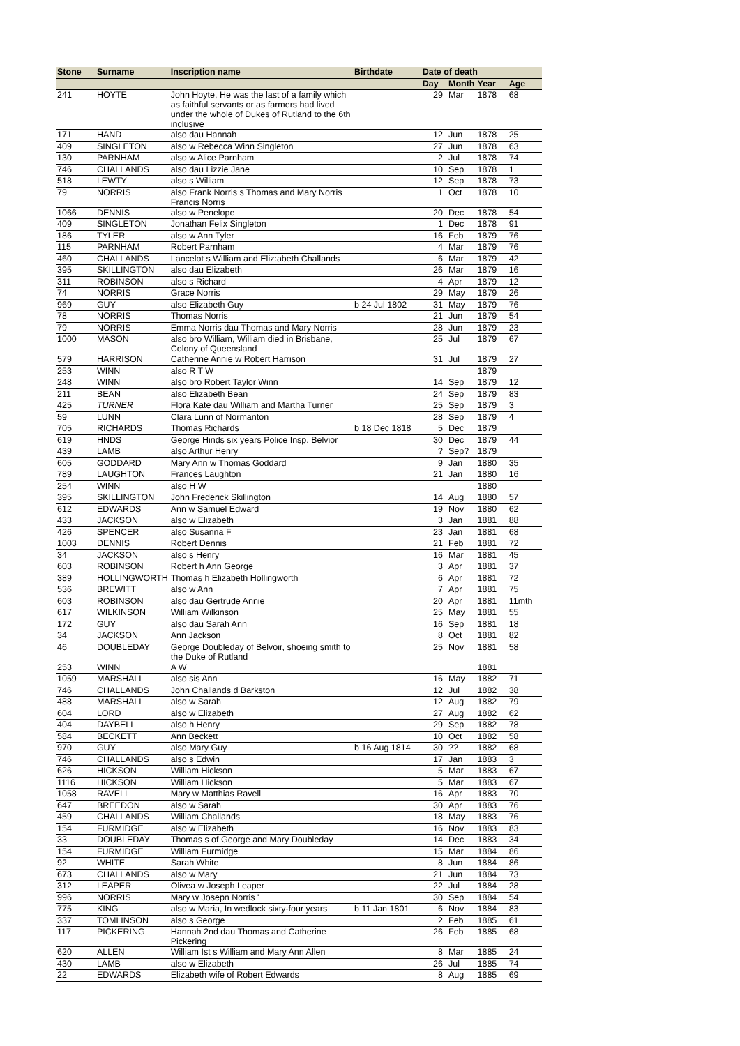| Stone | Surname | Inscription name | Birthdate | Date of death | | | |
| --- | --- | --- | --- | --- | --- | --- | --- |
| | | | | Day | Month | Year | Age |
| 241 | HOYTE | John Hoyte, He was the last of a family which as faithful servants or as farmers had lived under the whole of Dukes of Rutland to the 6th inclusive | | 29 | Mar | 1878 | 68 |
| 171 | HAND | also dau Hannah | | 12 | Jun | 1878 | 25 |
| 409 | SINGLETON | also w Rebecca Winn Singleton | | 27 | Jun | 1878 | 63 |
| 130 | PARNHAM | also w Alice Parnham | | 2 | Jul | 1878 | 74 |
| 746 | CHALLANDS | also dau Lizzie Jane | | 10 | Sep | 1878 | 1 |
| 518 | LEWTY | also s William | | 12 | Sep | 1878 | 73 |
| 79 | NORRIS | also Frank Norris s Thomas and Mary Norris Francis Norris | | 1 | Oct | 1878 | 10 |
| 1066 | DENNIS | also w Penelope | | 20 | Dec | 1878 | 54 |
| 409 | SINGLETON | Jonathan Felix Singleton | | 1 | Dec | 1878 | 91 |
| 186 | TYLER | also w Ann Tyler | | 16 | Feb | 1879 | 76 |
| 115 | PARNHAM | Robert Parnham | | 4 | Mar | 1879 | 76 |
| 460 | CHALLANDS | Lancelot s William and Eliz:abeth Challands | | 6 | Mar | 1879 | 42 |
| 395 | SKILLINGTON | also dau Elizabeth | | 26 | Mar | 1879 | 16 |
| 311 | ROBINSON | also s Richard | | 4 | Apr | 1879 | 12 |
| 74 | NORRIS | Grace Norris | | 29 | May | 1879 | 26 |
| 969 | GUY | also Elizabeth Guy | b 24 Jul 1802 | 31 | May | 1879 | 76 |
| 78 | NORRIS | Thomas Norris | | 21 | Jun | 1879 | 54 |
| 79 | NORRIS | Emma Norris dau Thomas and Mary Norris | | 28 | Jun | 1879 | 23 |
| 1000 | MASON | also bro William, William died in Brisbane, Colony of Queensland | | 25 | Jul | 1879 | 67 |
| 579 | HARRISON | Catherine Annie w Robert Harrison | | 31 | Jul | 1879 | 27 |
| 253 | WINN | also R T W | | | | 1879 | |
| 248 | WINN | also bro Robert Taylor Winn | | 14 | Sep | 1879 | 12 |
| 211 | BEAN | also Elizabeth Bean | | 24 | Sep | 1879 | 83 |
| 425 | TURNER | Flora Kate dau William and Martha Turner | | 25 | Sep | 1879 | 3 |
| 59 | LUNN | Clara Lunn of Normanton | | 28 | Sep | 1879 | 4 |
| 705 | RICHARDS | Thomas Richards | b 18 Dec 1818 | 5 | Dec | 1879 | |
| 619 | HNDS | George Hinds six years Police Insp. Belvior | | 30 | Dec | 1879 | 44 |
| 439 | LAMB | also Arthur Henry | | ? | Sep? | 1879 | |
| 605 | GODDARD | Mary Ann w Thomas Goddard | | 9 | Jan | 1880 | 35 |
| 789 | LAUGHTON | Frances Laughton | | 21 | Jan | 1880 | 16 |
| 254 | WINN | also H W | | | | 1880 | |
| 395 | SKILLINGTON | John Frederick Skillington | | 14 | Aug | 1880 | 57 |
| 612 | EDWARDS | Ann w Samuel Edward | | 19 | Nov | 1880 | 62 |
| 433 | JACKSON | also w Elizabeth | | 3 | Jan | 1881 | 88 |
| 426 | SPENCER | also Susanna F | | 23 | Jan | 1881 | 68 |
| 1003 | DENNIS | Robert Dennis | | 21 | Feb | 1881 | 72 |
| 34 | JACKSON | also s Henry | | 16 | Mar | 1881 | 45 |
| 603 | ROBINSON | Robert h Ann George | | 3 | Apr | 1881 | 37 |
| 389 | HOLLINGWORTH | Thomas h Elizabeth Hollingworth | | 6 | Apr | 1881 | 72 |
| 536 | BREWITT | also w Ann | | 7 | Apr | 1881 | 75 |
| 603 | ROBINSON | also dau Gertrude Annie | | 20 | Apr | 1881 | 11mth |
| 617 | WILKINSON | William Wilkinson | | 25 | May | 1881 | 55 |
| 172 | GUY | also dau Sarah Ann | | 16 | Sep | 1881 | 18 |
| 34 | JACKSON | Ann Jackson | | 8 | Oct | 1881 | 82 |
| 46 | DOUBLEDAY | George Doubleday of Belvoir, shoeing smith to the Duke of Rutland | | 25 | Nov | 1881 | 58 |
| 253 | WINN | A W | | | | 1881 | |
| 1059 | MARSHALL | also sis Ann | | 16 | May | 1882 | 71 |
| 746 | CHALLANDS | John Challands d Barkston | | 12 | Jul | 1882 | 38 |
| 488 | MARSHALL | also w Sarah | | 12 | Aug | 1882 | 79 |
| 604 | LORD | also w Elizabeth | | 27 | Aug | 1882 | 62 |
| 404 | DAYBELL | also h Henry | | 29 | Sep | 1882 | 78 |
| 584 | BECKETT | Ann Beckett | | 10 | Oct | 1882 | 58 |
| 970 | GUY | also Mary Guy | b 16 Aug 1814 | 30 | ?? | 1882 | 68 |
| 746 | CHALLANDS | also s Edwin | | 17 | Jan | 1883 | 3 |
| 626 | HICKSON | William Hickson | | 5 | Mar | 1883 | 67 |
| 1116 | HICKSON | William Hickson | | 5 | Mar | 1883 | 67 |
| 1058 | RAVELL | Mary w Matthias Ravell | | 16 | Apr | 1883 | 70 |
| 647 | BREEDON | also w Sarah | | 30 | Apr | 1883 | 76 |
| 459 | CHALLANDS | William Challands | | 18 | May | 1883 | 76 |
| 154 | FURMIDGE | also w Elizabeth | | 16 | Nov | 1883 | 83 |
| 33 | DOUBLEDAY | Thomas s of George and Mary Doubleday | | 14 | Dec | 1883 | 34 |
| 154 | FURMIDGE | William Furmidge | | 15 | Mar | 1884 | 86 |
| 92 | WHITE | Sarah White | | 8 | Jun | 1884 | 86 |
| 673 | CHALLANDS | also w Mary | | 21 | Jun | 1884 | 73 |
| 312 | LEAPER | Olivea w Joseph Leaper | | 22 | Jul | 1884 | 28 |
| 996 | NORRIS | Mary w Josepn Norris ' | | 30 | Sep | 1884 | 54 |
| 775 | KING | also w Maria, In wedlock sixty-four years | b 11 Jan 1801 | 6 | Nov | 1884 | 83 |
| 337 | TOMLINSON | also s George | | 2 | Feb | 1885 | 61 |
| 117 | PICKERING | Hannah 2nd dau Thomas and Catherine Pickering | | 26 | Feb | 1885 | 68 |
| 620 | ALLEN | William Ist s William and Mary Ann Allen | | 8 | Mar | 1885 | 24 |
| 430 | LAMB | also w Elizabeth | | 26 | Jul | 1885 | 74 |
| 22 | EDWARDS | Elizabeth wife of Robert Edwards | | 8 | Aug | 1885 | 69 |